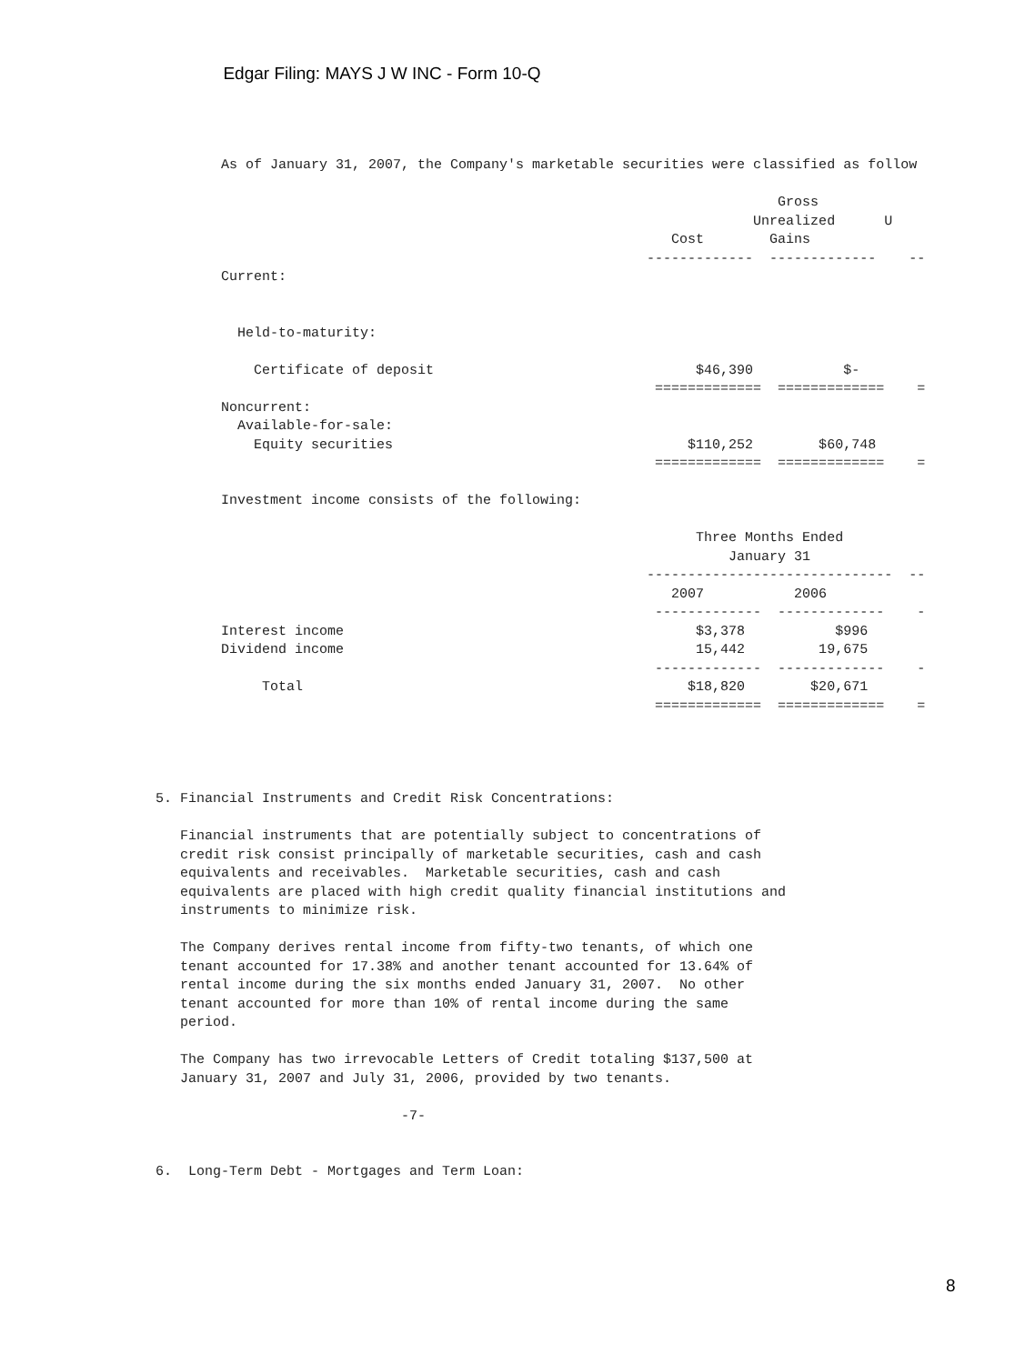Edgar Filing: MAYS J W INC - Form 10-Q
            As of January 31, 2007, the Company's marketable securities were classified as follow

                                                                                Gross
                                                                             Unrealized      U
                                                                   Cost        Gains
                                                                -------------  -------------    --
            Current:


              Held-to-maturity:

                Certificate of deposit                                $46,390           $-
                                                                 =============  =============    =
            Noncurrent:
              Available-for-sale:
                Equity securities                                    $110,252        $60,748
                                                                 =============  =============    =

            Investment income consists of the following:

                                                                      Three Months Ended
                                                                          January 31
                                                                ------------------------------  --
                                                                   2007           2006
                                                                 -------------  -------------    -
            Interest income                                           $3,378           $996
            Dividend income                                           15,442         19,675
                                                                 -------------  -------------    -
                 Total                                               $18,820        $20,671
                                                                 =============  =============    =




    5. Financial Instruments and Credit Risk Concentrations:

       Financial instruments that are potentially subject to concentrations of
       credit risk consist principally of marketable securities, cash and cash
       equivalents and receivables.  Marketable securities, cash and cash
       equivalents are placed with high credit quality financial institutions and
       instruments to minimize risk.

       The Company derives rental income from fifty-two tenants, of which one
       tenant accounted for 17.38% and another tenant accounted for 13.64% of
       rental income during the six months ended January 31, 2007.  No other
       tenant accounted for more than 10% of rental income during the same
       period.

       The Company has two irrevocable Letters of Credit totaling $137,500 at
       January 31, 2007 and July 31, 2006, provided by two tenants.

                                  -7-


    6.  Long-Term Debt - Mortgages and Term Loan:
8